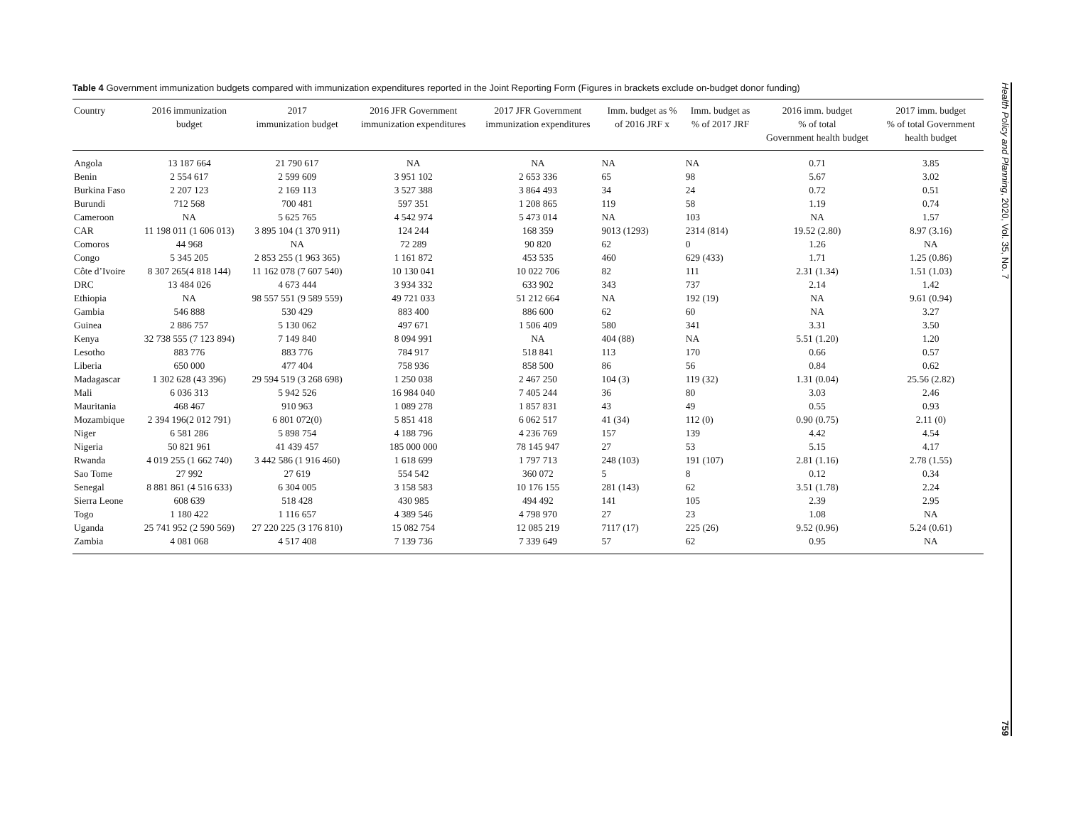Table 4 Government immunization budgets compared with immunization expenditures reported in the Joint Reporting Form (Figures in brackets exclude on-budget donor funding)
| Country | 2016 immunization budget | 2017 immunization budget | 2016 JFR Government immunization expenditures | 2017 JFR Government immunization expenditures | Imm. budget as % of 2016 JRF x | Imm. budget as % of 2017 JRF | 2016 imm. budget % of total Government health budget | 2017 imm. budget % of total Government health budget |
| --- | --- | --- | --- | --- | --- | --- | --- | --- |
| Angola | 13 187 664 | 21 790 617 | NA | NA | NA | NA | 0.71 | 3.85 |
| Benin | 2 554 617 | 2 599 609 | 3 951 102 | 2 653 336 | 65 | 98 | 5.67 | 3.02 |
| Burkina Faso | 2 207 123 | 2 169 113 | 3 527 388 | 3 864 493 | 34 | 24 | 0.72 | 0.51 |
| Burundi | 712 568 | 700 481 | 597 351 | 1 208 865 | 119 | 58 | 1.19 | 0.74 |
| Cameroon | NA | 5 625 765 | 4 542 974 | 5 473 014 | NA | 103 | NA | 1.57 |
| CAR | 11 198 011 (1 606 013) | 3 895 104 (1 370 911) | 124 244 | 168 359 | 9013 (1293) | 2314 (814) | 19.52 (2.80) | 8.97 (3.16) |
| Comoros | 44 968 | NA | 72 289 | 90 820 | 62 | 0 | 1.26 | NA |
| Congo | 5 345 205 | 2 853 255 (1 963 365) | 1 161 872 | 453 535 | 460 | 629 (433) | 1.71 | 1.25 (0.86) |
| Côte d’Ivoire | 8 307 265(4 818 144) | 11 162 078 (7 607 540) | 10 130 041 | 10 022 706 | 82 | 111 | 2.31 (1.34) | 1.51 (1.03) |
| DRC | 13 484 026 | 4 673 444 | 3 934 332 | 633 902 | 343 | 737 | 2.14 | 1.42 |
| Ethiopia | NA | 98 557 551 (9 589 559) | 49 721 033 | 51 212 664 | NA | 192 (19) | NA | 9.61 (0.94) |
| Gambia | 546 888 | 530 429 | 883 400 | 886 600 | 62 | 60 | NA | 3.27 |
| Guinea | 2 886 757 | 5 130 062 | 497 671 | 1 506 409 | 580 | 341 | 3.31 | 3.50 |
| Kenya | 32 738 555 (7 123 894) | 7 149 840 | 8 094 991 | NA | 404 (88) | NA | 5.51 (1.20) | 1.20 |
| Lesotho | 883 776 | 883 776 | 784 917 | 518 841 | 113 | 170 | 0.66 | 0.57 |
| Liberia | 650 000 | 477 404 | 758 936 | 858 500 | 86 | 56 | 0.84 | 0.62 |
| Madagascar | 1 302 628 (43 396) | 29 594 519 (3 268 698) | 1 250 038 | 2 467 250 | 104 (3) | 119 (32) | 1.31 (0.04) | 25.56 (2.82) |
| Mali | 6 036 313 | 5 942 526 | 16 984 040 | 7 405 244 | 36 | 80 | 3.03 | 2.46 |
| Mauritania | 468 467 | 910 963 | 1 089 278 | 1 857 831 | 43 | 49 | 0.55 | 0.93 |
| Mozambique | 2 394 196(2 012 791) | 6 801 072(0) | 5 851 418 | 6 062 517 | 41 (34) | 112 (0) | 0.90 (0.75) | 2.11 (0) |
| Niger | 6 581 286 | 5 898 754 | 4 188 796 | 4 236 769 | 157 | 139 | 4.42 | 4.54 |
| Nigeria | 50 821 961 | 41 439 457 | 185 000 000 | 78 145 947 | 27 | 53 | 5.15 | 4.17 |
| Rwanda | 4 019 255 (1 662 740) | 3 442 586 (1 916 460) | 1 618 699 | 1 797 713 | 248 (103) | 191 (107) | 2.81 (1.16) | 2.78 (1.55) |
| Sao Tome | 27 992 | 27 619 | 554 542 | 360 072 | 5 | 8 | 0.12 | 0.34 |
| Senegal | 8 881 861 (4 516 633) | 6 304 005 | 3 158 583 | 10 176 155 | 281 (143) | 62 | 3.51 (1.78) | 2.24 |
| Sierra Leone | 608 639 | 518 428 | 430 985 | 494 492 | 141 | 105 | 2.39 | 2.95 |
| Togo | 1 180 422 | 1 116 657 | 4 389 546 | 4 798 970 | 27 | 23 | 1.08 | NA |
| Uganda | 25 741 952 (2 590 569) | 27 220 225 (3 176 810) | 15 082 754 | 12 085 219 | 7117 (17) | 225 (26) | 9.52 (0.96) | 5.24 (0.61) |
| Zambia | 4 081 068 | 4 517 408 | 7 139 736 | 7 339 649 | 57 | 62 | 0.95 | NA |
Health Policy and Planning, 2020, Vol. 35, No. 7 759